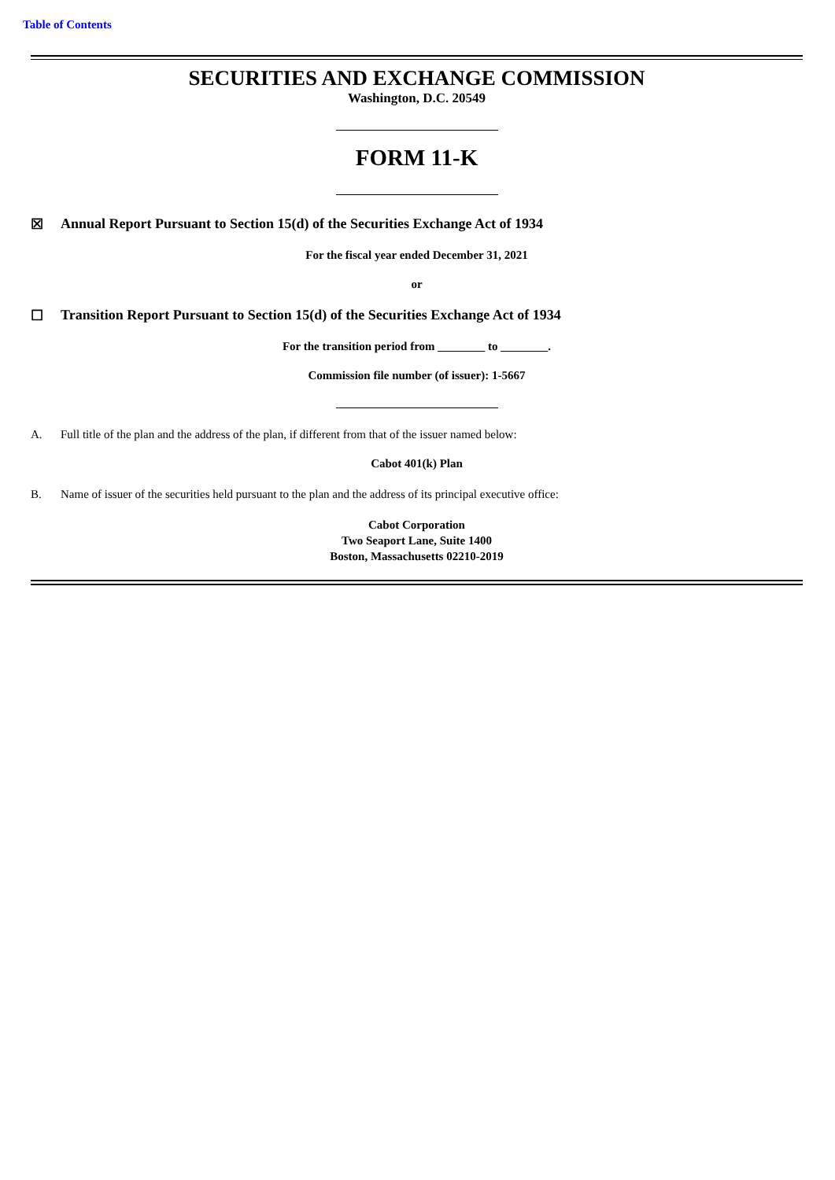Table of Contents
SECURITIES AND EXCHANGE COMMISSION
Washington, D.C. 20549
FORM 11-K
☒ Annual Report Pursuant to Section 15(d) of the Securities Exchange Act of 1934
For the fiscal year ended December 31, 2021
or
☐ Transition Report Pursuant to Section 15(d) of the Securities Exchange Act of 1934
For the transition period from ________ to ________.
Commission file number (of issuer): 1-5667
A. Full title of the plan and the address of the plan, if different from that of the issuer named below:
Cabot 401(k) Plan
B. Name of issuer of the securities held pursuant to the plan and the address of its principal executive office:
Cabot Corporation
Two Seaport Lane, Suite 1400
Boston, Massachusetts 02210-2019